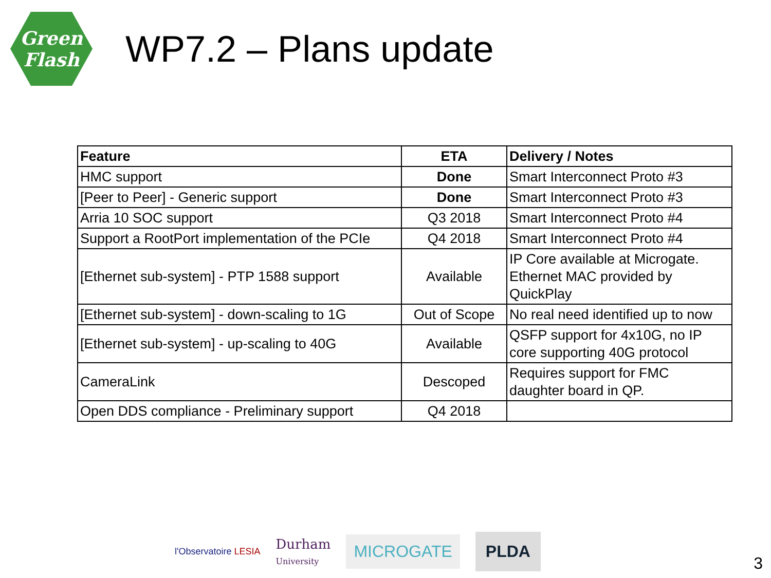Green
Flash
WP7.2 – Plans update
| Feature | ETA | Delivery / Notes |
| --- | --- | --- |
| HMC support | Done | Smart Interconnect Proto #3 |
| [Peer to Peer] - Generic support | Done | Smart Interconnect Proto #3 |
| Arria 10 SOC support | Q3 2018 | Smart Interconnect Proto #4 |
| Support a RootPort implementation of the PCIe | Q4 2018 | Smart Interconnect Proto #4 |
| [Ethernet sub-system] - PTP 1588 support | Available | IP Core available at Microgate. Ethernet MAC provided by QuickPlay |
| [Ethernet sub-system] - down-scaling to 1G | Out of Scope | No real need identified up to now |
| [Ethernet sub-system] - up-scaling to 40G | Available | QSFP support for 4x10G, no IP core supporting 40G protocol |
| CameraLink | Descoped | Requires support for FMC daughter board in QP. |
| Open DDS compliance - Preliminary support | Q4 2018 | |
l'Observatoire LESIA
Durham
University
MICROGATE
PLDA
3